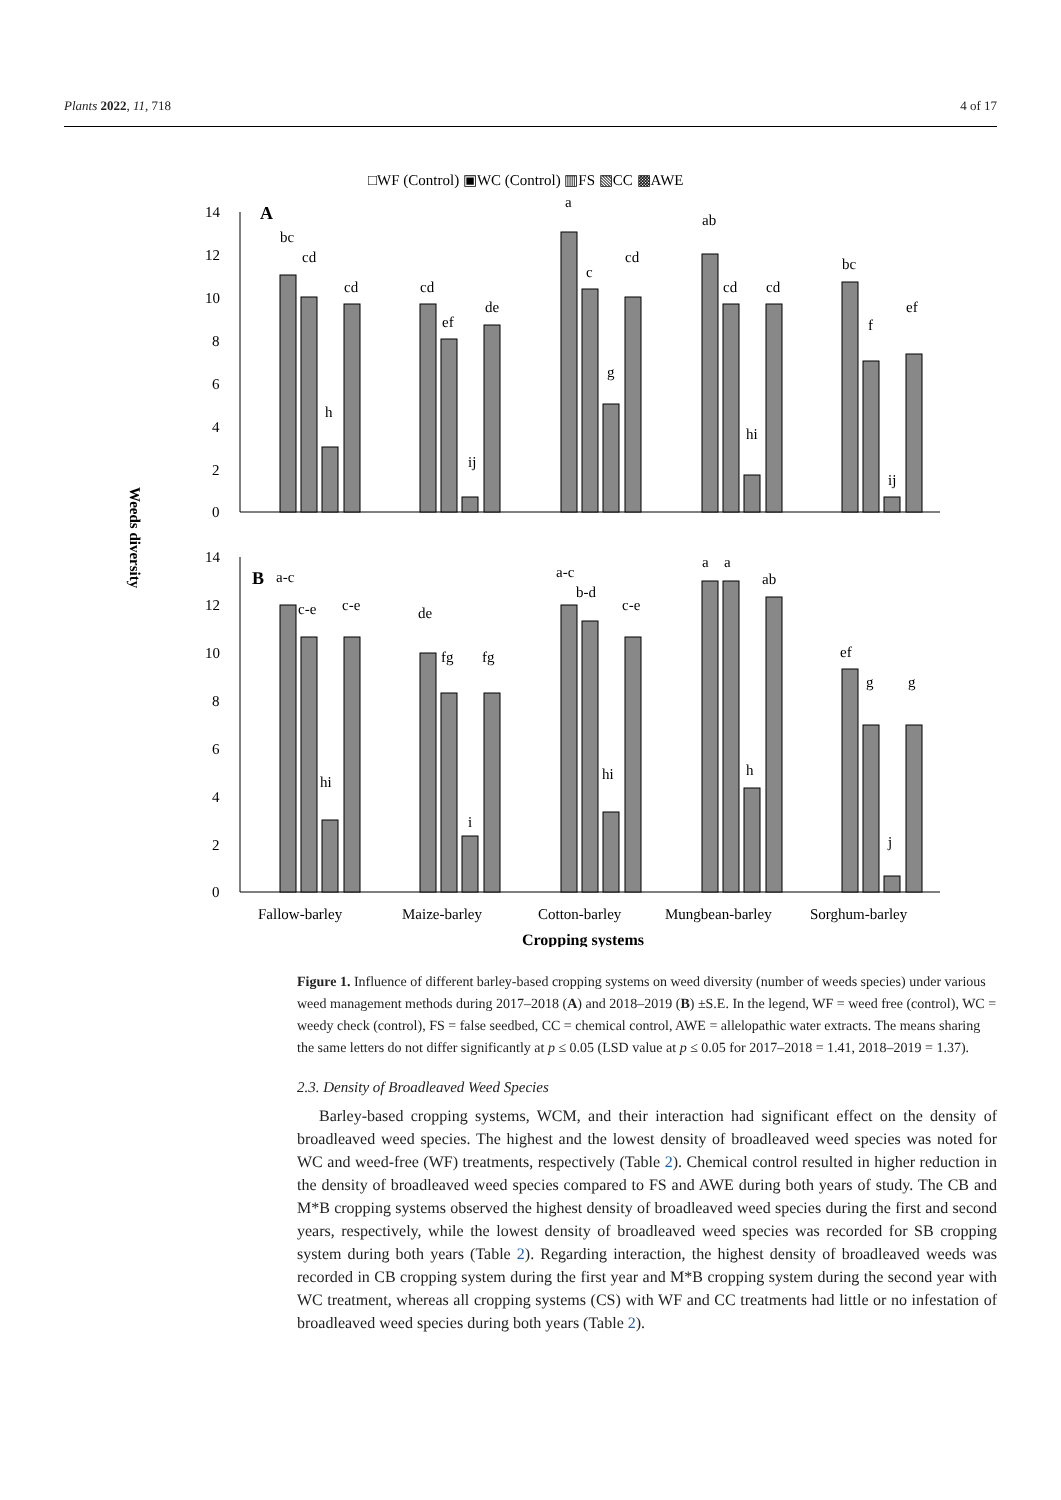Plants 2022, 11, 718 4 of 17
□WF (Control) ▣WC (Control) ▥FS ▧CC ▩AWE
Weeds diversity
14
12
10
8
6
4
2
0
A
bc
cd
h
cd
cd
ef
ij
de
a
c
g
cd
ab
cd
hi
cd
bc
f
ij
ef
14
12
10
8
6
4
2
0
B
a-c
c-e
hi
c-e
de
fg
i
fg
a-c
b-d
hi
c-e
a
a
h
ab
ef
g
j
g
Fallow-barley
Maize-barley
Cotton-barley
Mungbean-barley
Sorghum-barley
Cropping systems
Figure 1. Influence of different barley-based cropping systems on weed diversity (number of weeds species) under various weed management methods during 2017–2018 (A) and 2018–2019 (B) ±S.E. In the legend, WF = weed free (control), WC = weedy check (control), FS = false seedbed, CC = chemical control, AWE = allelopathic water extracts. The means sharing the same letters do not differ significantly at p ≤ 0.05 (LSD value at p ≤ 0.05 for 2017–2018 = 1.41, 2018–2019 = 1.37).
2.3. Density of Broadleaved Weed Species
Barley-based cropping systems, WCM, and their interaction had significant effect on the density of broadleaved weed species. The highest and the lowest density of broadleaved weed species was noted for WC and weed-free (WF) treatments, respectively (Table 2). Chemical control resulted in higher reduction in the density of broadleaved weed species compared to FS and AWE during both years of study. The CB and M*B cropping systems observed the highest density of broadleaved weed species during the first and second years, respectively, while the lowest density of broadleaved weed species was recorded for SB cropping system during both years (Table 2). Regarding interaction, the highest density of broadleaved weeds was recorded in CB cropping system during the first year and M*B cropping system during the second year with WC treatment, whereas all cropping systems (CS) with WF and CC treatments had little or no infestation of broadleaved weed species during both years (Table 2).